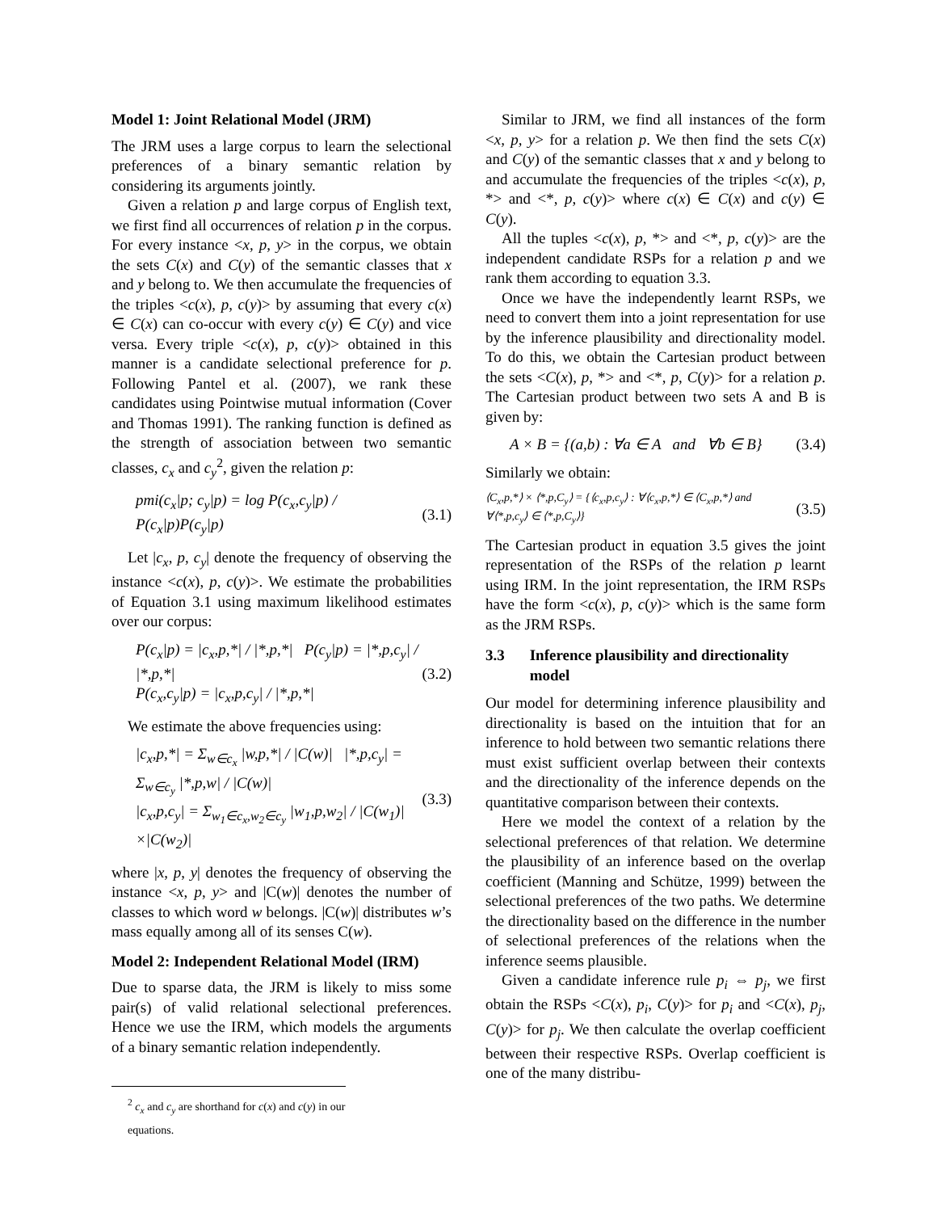Model 1: Joint Relational Model (JRM)
The JRM uses a large corpus to learn the selectional preferences of a binary semantic relation by considering its arguments jointly.
Given a relation p and large corpus of English text, we first find all occurrences of relation p in the corpus. For every instance <x, p, y> in the corpus, we obtain the sets C(x) and C(y) of the semantic classes that x and y belong to. We then accumulate the frequencies of the triples <c(x), p, c(y)> by assuming that every c(x) ∈ C(x) can co-occur with every c(y) ∈ C(y) and vice versa. Every triple <c(x), p, c(y)> obtained in this manner is a candidate selectional preference for p. Following Pantel et al. (2007), we rank these candidates using Pointwise mutual information (Cover and Thomas 1991). The ranking function is defined as the strength of association between two semantic classes, c<sub>x</sub> and c<sub>y</sub><sup>2</sup>, given the relation p:
pmi(c<sub>x</sub>|p; c<sub>y</sub>|p) = log P(c<sub>x</sub>,c<sub>y</sub>|p) / P(c<sub>x</sub>|p)P(c<sub>y</sub>|p) (3.1)
Let |c<sub>x</sub>, p, c<sub>y</sub>| denote the frequency of observing the instance <c(x), p, c(y)>. We estimate the probabilities of Equation 3.1 using maximum likelihood estimates over our corpus:
P(c<sub>x</sub>|p) = |c<sub>x</sub>,p,*| / |*,p,*| P(c<sub>y</sub>|p) = |*,p,c<sub>y</sub>| / |*,p,*|
P(c<sub>x</sub>,c<sub>y</sub>|p) = |c<sub>x</sub>,p,c<sub>y</sub>| / |*,p,*| (3.2)
We estimate the above frequencies using:
|c<sub>x</sub>,p,*| = Σ<sub>w∈c<sub>x</sub></sub> |w,p,*| / |C(w)| |*,p,c<sub>y</sub>| = Σ<sub>w∈c<sub>y</sub></sub> |*,p,w| / |C(w)|
|c<sub>x</sub>,p,c<sub>y</sub>| = Σ<sub>w<sub>1</sub>∈c<sub>x</sub>,w<sub>2</sub>∈c<sub>y</sub></sub> |w<sub>1</sub>,p,w<sub>2</sub>| / |C(w<sub>1</sub>)|×|C(w<sub>2</sub>)| (3.3)
where |x, p, y| denotes the frequency of observing the instance <x, p, y> and |C(w)| denotes the number of classes to which word w belongs. |C(w)| distributes w’s mass equally among all of its senses C(w).
Model 2: Independent Relational Model (IRM)
Due to sparse data, the JRM is likely to miss some pair(s) of valid relational selectional preferences. Hence we use the IRM, which models the arguments of a binary semantic relation independently.
<sup>2</sup> c<sub>x</sub> and c<sub>y</sub> are shorthand for c(x) and c(y) in our equations.
Similar to JRM, we find all instances of the form <x, p, y> for a relation p. We then find the sets C(x) and C(y) of the semantic classes that x and y belong to and accumulate the frequencies of the triples <c(x), p, *> and <*, p, c(y)> where c(x) ∈ C(x) and c(y) ∈ C(y).
All the tuples <c(x), p, *> and <*, p, c(y)> are the independent candidate RSPs for a relation p and we rank them according to equation 3.3.
Once we have the independently learnt RSPs, we need to convert them into a joint representation for use by the inference plausibility and directionality model. To do this, we obtain the Cartesian product between the sets <C(x), p, *> and <*, p, C(y)> for a relation p. The Cartesian product between two sets A and B is given by:
A × B = {(a,b) : ∀a ∈ A and ∀b ∈ B} (3.4)
Similarly we obtain:
⟨C<sub>x</sub>,p,*⟩ × ⟨*,p,C<sub>y</sub>⟩ = {⟨c<sub>x</sub>,p,c<sub>y</sub>⟩ : ∀⟨c<sub>x</sub>,p,*⟩ ∈ ⟨C<sub>x</sub>,p,*⟩ and ∀⟨*,p,c<sub>y</sub>⟩ ∈ ⟨*,p,C<sub>y</sub>⟩} (3.5)
The Cartesian product in equation 3.5 gives the joint representation of the RSPs of the relation p learnt using IRM. In the joint representation, the IRM RSPs have the form <c(x), p, c(y)> which is the same form as the JRM RSPs.
3.3 Inference plausibility and directionality model
Our model for determining inference plausibility and directionality is based on the intuition that for an inference to hold between two semantic relations there must exist sufficient overlap between their contexts and the directionality of the inference depends on the quantitative comparison between their contexts.
Here we model the context of a relation by the selectional preferences of that relation. We determine the plausibility of an inference based on the overlap coefficient (Manning and Schütze, 1999) between the selectional preferences of the two paths. We determine the directionality based on the difference in the number of selectional preferences of the relations when the inference seems plausible.
Given a candidate inference rule p<sub>i</sub> ⇔ p<sub>j</sub>, we first obtain the RSPs <C(x), p<sub>i</sub>, C(y)> for p<sub>i</sub> and <C(x), p<sub>j</sub>, C(y)> for p<sub>j</sub>. We then calculate the overlap coefficient between their respective RSPs. Overlap coefficient is one of the many distribu-